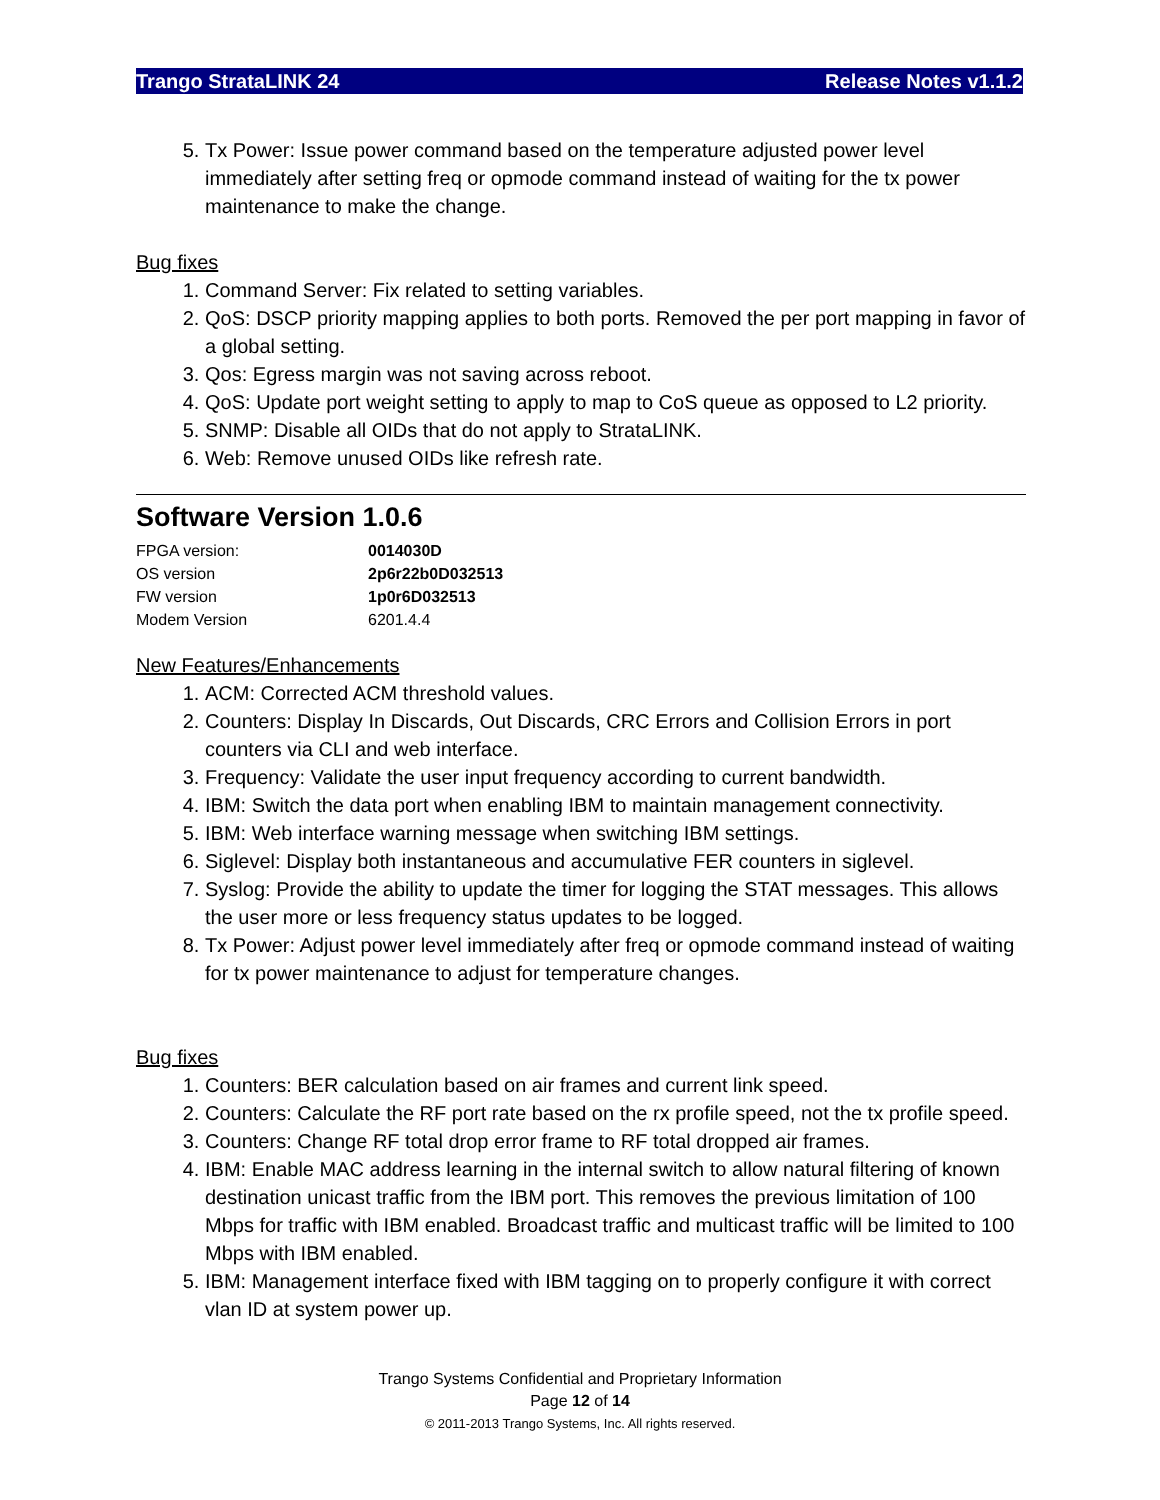Trango StrataLINK 24 Release Notes v1.1.2
5. Tx Power: Issue power command based on the temperature adjusted power level immediately after setting freq or opmode command instead of waiting for the tx power maintenance to make the change.
Bug fixes
1. Command Server: Fix related to setting variables.
2. QoS: DSCP priority mapping applies to both ports. Removed the per port mapping in favor of a global setting.
3. Qos: Egress margin was not saving across reboot.
4. QoS: Update port weight setting to apply to map to CoS queue as opposed to L2 priority.
5. SNMP: Disable all OIDs that do not apply to StrataLINK.
6. Web: Remove unused OIDs like refresh rate.
Software Version 1.0.6
| FPGA version: | 0014030D |
| OS version | 2p6r22b0D032513 |
| FW version | 1p0r6D032513 |
| Modem Version | 6201.4.4 |
New Features/Enhancements
1. ACM: Corrected ACM threshold values.
2. Counters: Display In Discards, Out Discards, CRC Errors and Collision Errors in port counters via CLI and web interface.
3. Frequency: Validate the user input frequency according to current bandwidth.
4. IBM: Switch the data port when enabling IBM to maintain management connectivity.
5. IBM: Web interface warning message when switching IBM settings.
6. Siglevel: Display both instantaneous and accumulative FER counters in siglevel.
7. Syslog: Provide the ability to update the timer for logging the STAT messages. This allows the user more or less frequency status updates to be logged.
8. Tx Power: Adjust power level immediately after freq or opmode command instead of waiting for tx power maintenance to adjust for temperature changes.
Bug fixes
1. Counters: BER calculation based on air frames and current link speed.
2. Counters: Calculate the RF port rate based on the rx profile speed, not the tx profile speed.
3. Counters: Change RF total drop error frame to RF total dropped air frames.
4. IBM: Enable MAC address learning in the internal switch to allow natural filtering of known destination unicast traffic from the IBM port. This removes the previous limitation of 100 Mbps for traffic with IBM enabled. Broadcast traffic and multicast traffic will be limited to 100 Mbps with IBM enabled.
5. IBM: Management interface fixed with IBM tagging on to properly configure it with correct vlan ID at system power up.
Trango Systems Confidential and Proprietary Information
Page 12 of 14
© 2011-2013 Trango Systems, Inc. All rights reserved.